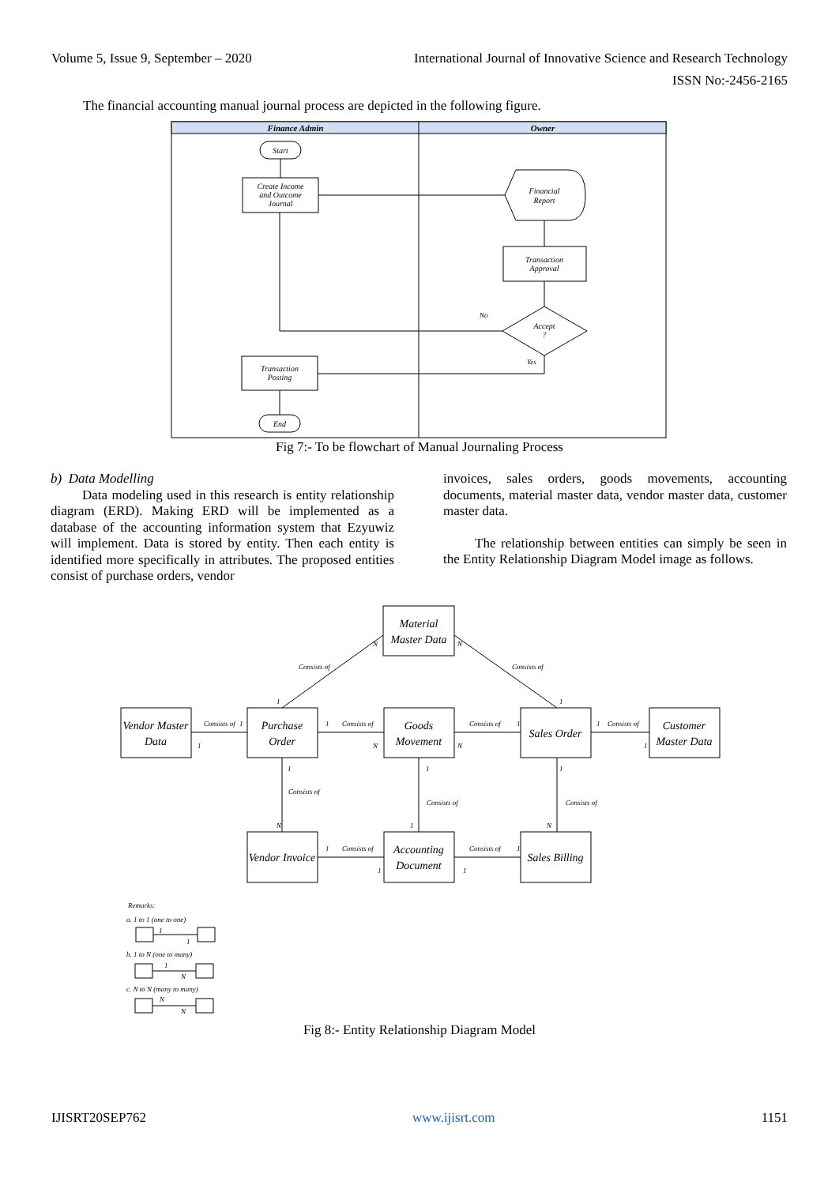Volume 5, Issue 9, September – 2020 International Journal of Innovative Science and Research Technology
ISSN No:-2456-2165
The financial accounting manual journal process are depicted in the following figure.
Finance Admin
Owner
Start
Create Income
and Outcome
Journal
Financial
Report
Transaction
Approval
Accept
?
Transaction
Posting
End
No
Yes
Fig 7:- To be flowchart of Manual Journaling Process
b) Data Modelling
Data modeling used in this research is entity relationship diagram (ERD). Making ERD will be implemented as a database of the accounting information system that Ezyuwiz will implement. Data is stored by entity. Then each entity is identified more specifically in attributes. The proposed entities consist of purchase orders, vendor
invoices, sales orders, goods movements, accounting documents, material master data, vendor master data, customer master data.
The relationship between entities can simply be seen in the Entity Relationship Diagram Model image as follows.
Material
Master Data
Vendor Master
Data
Purchase
Order
Goods
Movement
Sales Order
Customer
Master Data
Vendor Invoice
Accounting
Document
Sales Billing
Consists of
Consists of
Consists of
Consists of
Consists of
Consists of
Consists of
Consists of
Consists of
Consists of
Consists of
N
N
1
1
1
1
1
N
N
1
1
1
1
1
1
N
1
N
1
1
1
1
Remarks:
a. 1 to 1 (one to one)
1
1
b. 1 to N (one to many)
1
N
c. N to N (many to many)
N
N
Fig 8:- Entity Relationship Diagram Model
IJISRT20SEP762 www.ijisrt.com 1151